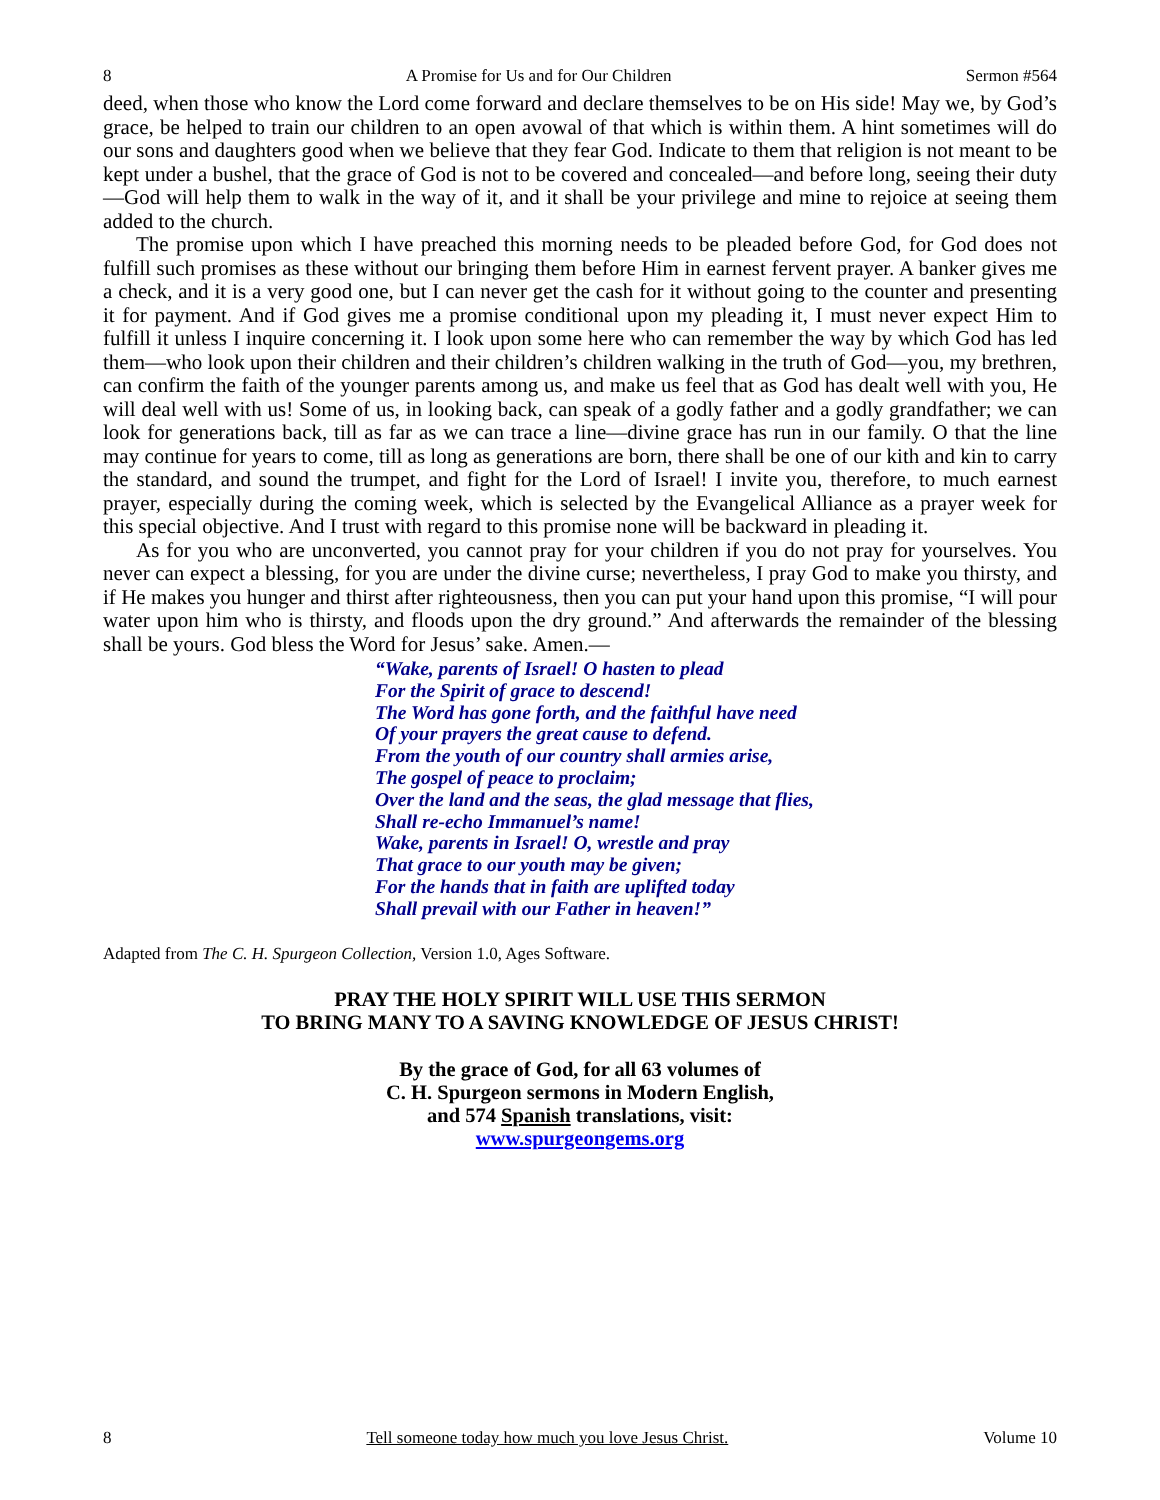8 A Promise for Us and for Our Children Sermon #564
deed, when those who know the Lord come forward and declare themselves to be on His side! May we, by God’s grace, be helped to train our children to an open avowal of that which is within them. A hint sometimes will do our sons and daughters good when we believe that they fear God. Indicate to them that religion is not meant to be kept under a bushel, that the grace of God is not to be covered and concealed—and before long, seeing their duty—God will help them to walk in the way of it, and it shall be your privilege and mine to rejoice at seeing them added to the church.
The promise upon which I have preached this morning needs to be pleaded before God, for God does not fulfill such promises as these without our bringing them before Him in earnest fervent prayer. A banker gives me a check, and it is a very good one, but I can never get the cash for it without going to the counter and presenting it for payment. And if God gives me a promise conditional upon my pleading it, I must never expect Him to fulfill it unless I inquire concerning it. I look upon some here who can remember the way by which God has led them—who look upon their children and their children’s children walking in the truth of God—you, my brethren, can confirm the faith of the younger parents among us, and make us feel that as God has dealt well with you, He will deal well with us! Some of us, in looking back, can speak of a godly father and a godly grandfather; we can look for generations back, till as far as we can trace a line—divine grace has run in our family. O that the line may continue for years to come, till as long as generations are born, there shall be one of our kith and kin to carry the standard, and sound the trumpet, and fight for the Lord of Israel! I invite you, therefore, to much earnest prayer, especially during the coming week, which is selected by the Evangelical Alliance as a prayer week for this special objective. And I trust with regard to this promise none will be backward in pleading it.
As for you who are unconverted, you cannot pray for your children if you do not pray for yourselves. You never can expect a blessing, for you are under the divine curse; nevertheless, I pray God to make you thirsty, and if He makes you hunger and thirst after righteousness, then you can put your hand upon this promise, “I will pour water upon him who is thirsty, and floods upon the dry ground.” And afterwards the remainder of the blessing shall be yours. God bless the Word for Jesus’ sake. Amen.—
“Wake, parents of Israel! O hasten to plead
For the Spirit of grace to descend!
The Word has gone forth, and the faithful have need
Of your prayers the great cause to defend.
From the youth of our country shall armies arise,
The gospel of peace to proclaim;
Over the land and the seas, the glad message that flies,
Shall re-echo Immanuel’s name!
Wake, parents in Israel! O, wrestle and pray
That grace to our youth may be given;
For the hands that in faith are uplifted today
Shall prevail with our Father in heaven!”
Adapted from The C. H. Spurgeon Collection, Version 1.0, Ages Software.
PRAY THE HOLY SPIRIT WILL USE THIS SERMON
TO BRING MANY TO A SAVING KNOWLEDGE OF JESUS CHRIST!
By the grace of God, for all 63 volumes of
C. H. Spurgeon sermons in Modern English,
and 574 Spanish translations, visit:
www.spurgeongems.org
8 Tell someone today how much you love Jesus Christ. Volume 10